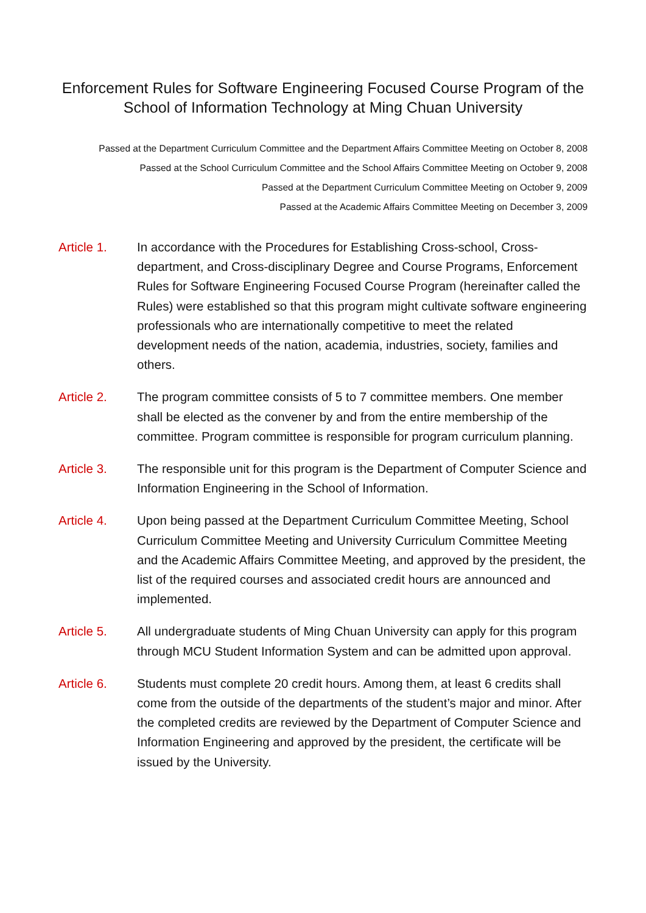Enforcement Rules for Software Engineering Focused Course Program of the
School of Information Technology at Ming Chuan University
Passed at the Department Curriculum Committee and the Department Affairs Committee Meeting on October 8, 2008
Passed at the School Curriculum Committee and the School Affairs Committee Meeting on October 9, 2008
Passed at the Department Curriculum Committee Meeting on October 9, 2009
Passed at the Academic Affairs Committee Meeting on December 3, 2009
Article 1. In accordance with the Procedures for Establishing Cross-school, Cross-department, and Cross-disciplinary Degree and Course Programs, Enforcement Rules for Software Engineering Focused Course Program (hereinafter called the Rules) were established so that this program might cultivate software engineering professionals who are internationally competitive to meet the related development needs of the nation, academia, industries, society, families and others.
Article 2. The program committee consists of 5 to 7 committee members. One member shall be elected as the convener by and from the entire membership of the committee. Program committee is responsible for program curriculum planning.
Article 3. The responsible unit for this program is the Department of Computer Science and Information Engineering in the School of Information.
Article 4. Upon being passed at the Department Curriculum Committee Meeting, School Curriculum Committee Meeting and University Curriculum Committee Meeting and the Academic Affairs Committee Meeting, and approved by the president, the list of the required courses and associated credit hours are announced and implemented.
Article 5. All undergraduate students of Ming Chuan University can apply for this program through MCU Student Information System and can be admitted upon approval.
Article 6. Students must complete 20 credit hours. Among them, at least 6 credits shall come from the outside of the departments of the student’s major and minor. After the completed credits are reviewed by the Department of Computer Science and Information Engineering and approved by the president, the certificate will be issued by the University.